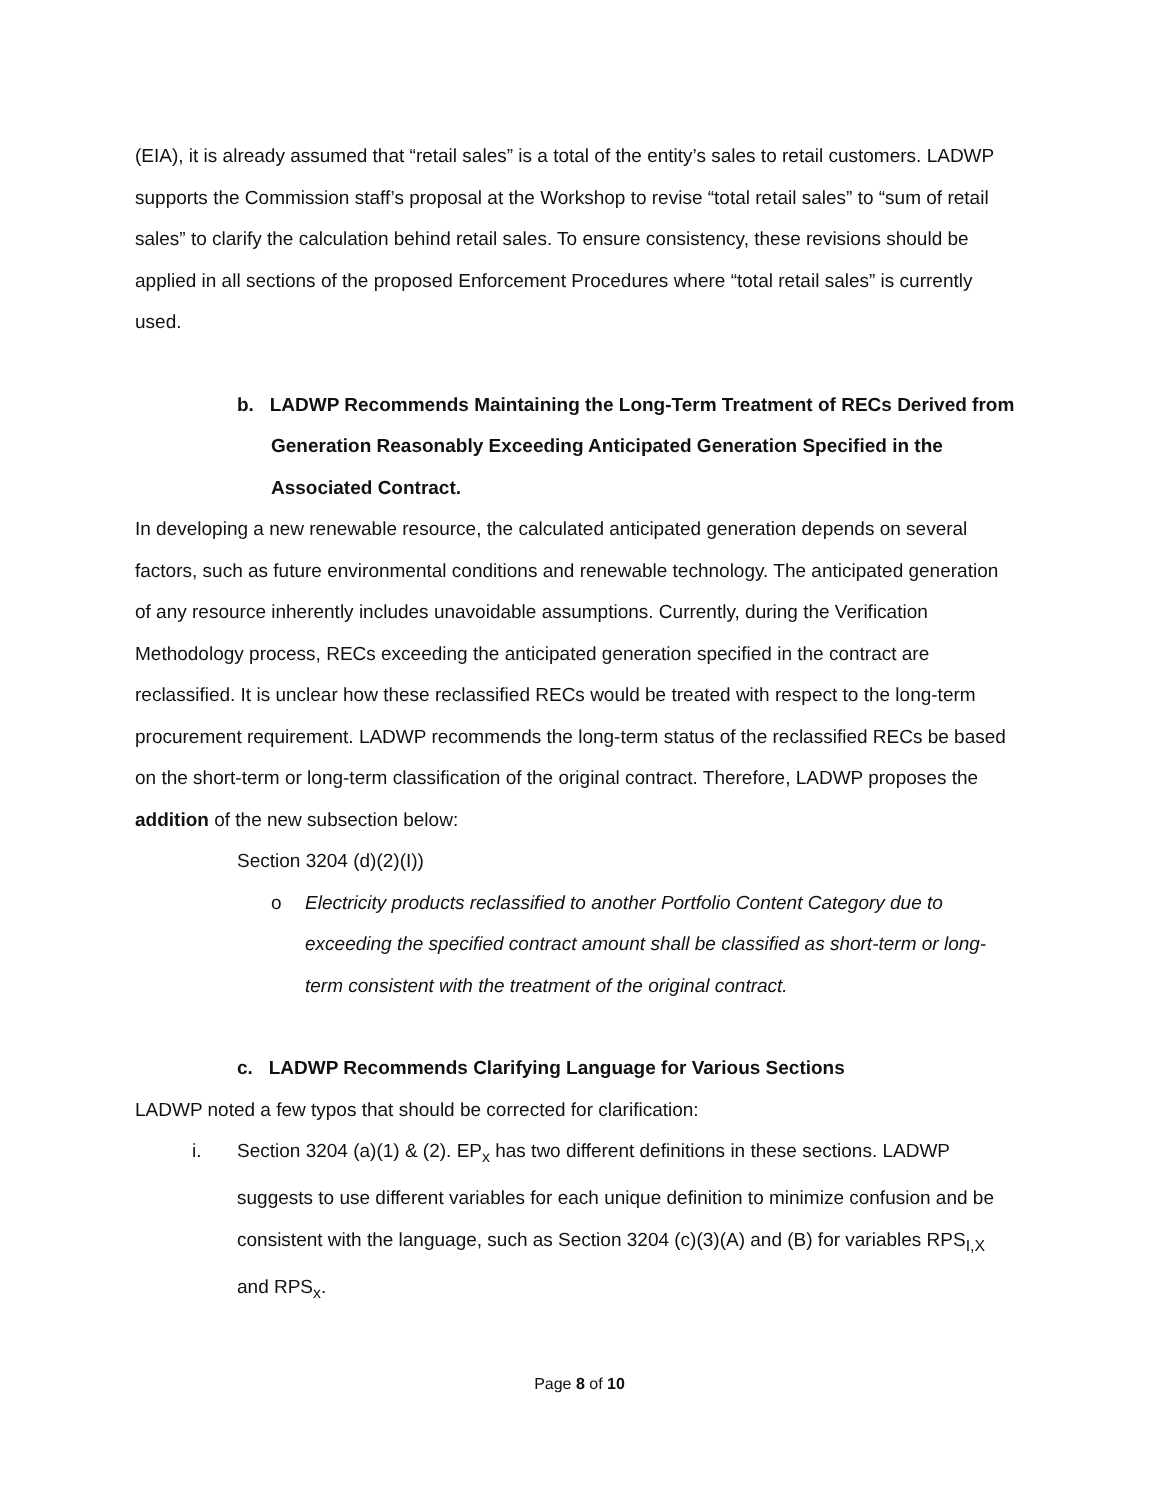(EIA), it is already assumed that “retail sales” is a total of the entity’s sales to retail customers. LADWP supports the Commission staff’s proposal at the Workshop to revise “total retail sales” to “sum of retail sales” to clarify the calculation behind retail sales. To ensure consistency, these revisions should be applied in all sections of the proposed Enforcement Procedures where “total retail sales” is currently used.
b. LADWP Recommends Maintaining the Long-Term Treatment of RECs Derived from Generation Reasonably Exceeding Anticipated Generation Specified in the Associated Contract.
In developing a new renewable resource, the calculated anticipated generation depends on several factors, such as future environmental conditions and renewable technology. The anticipated generation of any resource inherently includes unavoidable assumptions. Currently, during the Verification Methodology process, RECs exceeding the anticipated generation specified in the contract are reclassified. It is unclear how these reclassified RECs would be treated with respect to the long-term procurement requirement. LADWP recommends the long-term status of the reclassified RECs be based on the short-term or long-term classification of the original contract. Therefore, LADWP proposes the addition of the new subsection below:
Section 3204 (d)(2)(I))
o Electricity products reclassified to another Portfolio Content Category due to exceeding the specified contract amount shall be classified as short-term or long-term consistent with the treatment of the original contract.
c. LADWP Recommends Clarifying Language for Various Sections
LADWP noted a few typos that should be corrected for clarification:
i. Section 3204 (a)(1) & (2). EP<sub>x</sub> has two different definitions in these sections. LADWP suggests to use different variables for each unique definition to minimize confusion and be consistent with the language, such as Section 3204 (c)(3)(A) and (B) for variables RPS<sub>I,X</sub> and RPS<sub>x</sub>.
Page 8 of 10